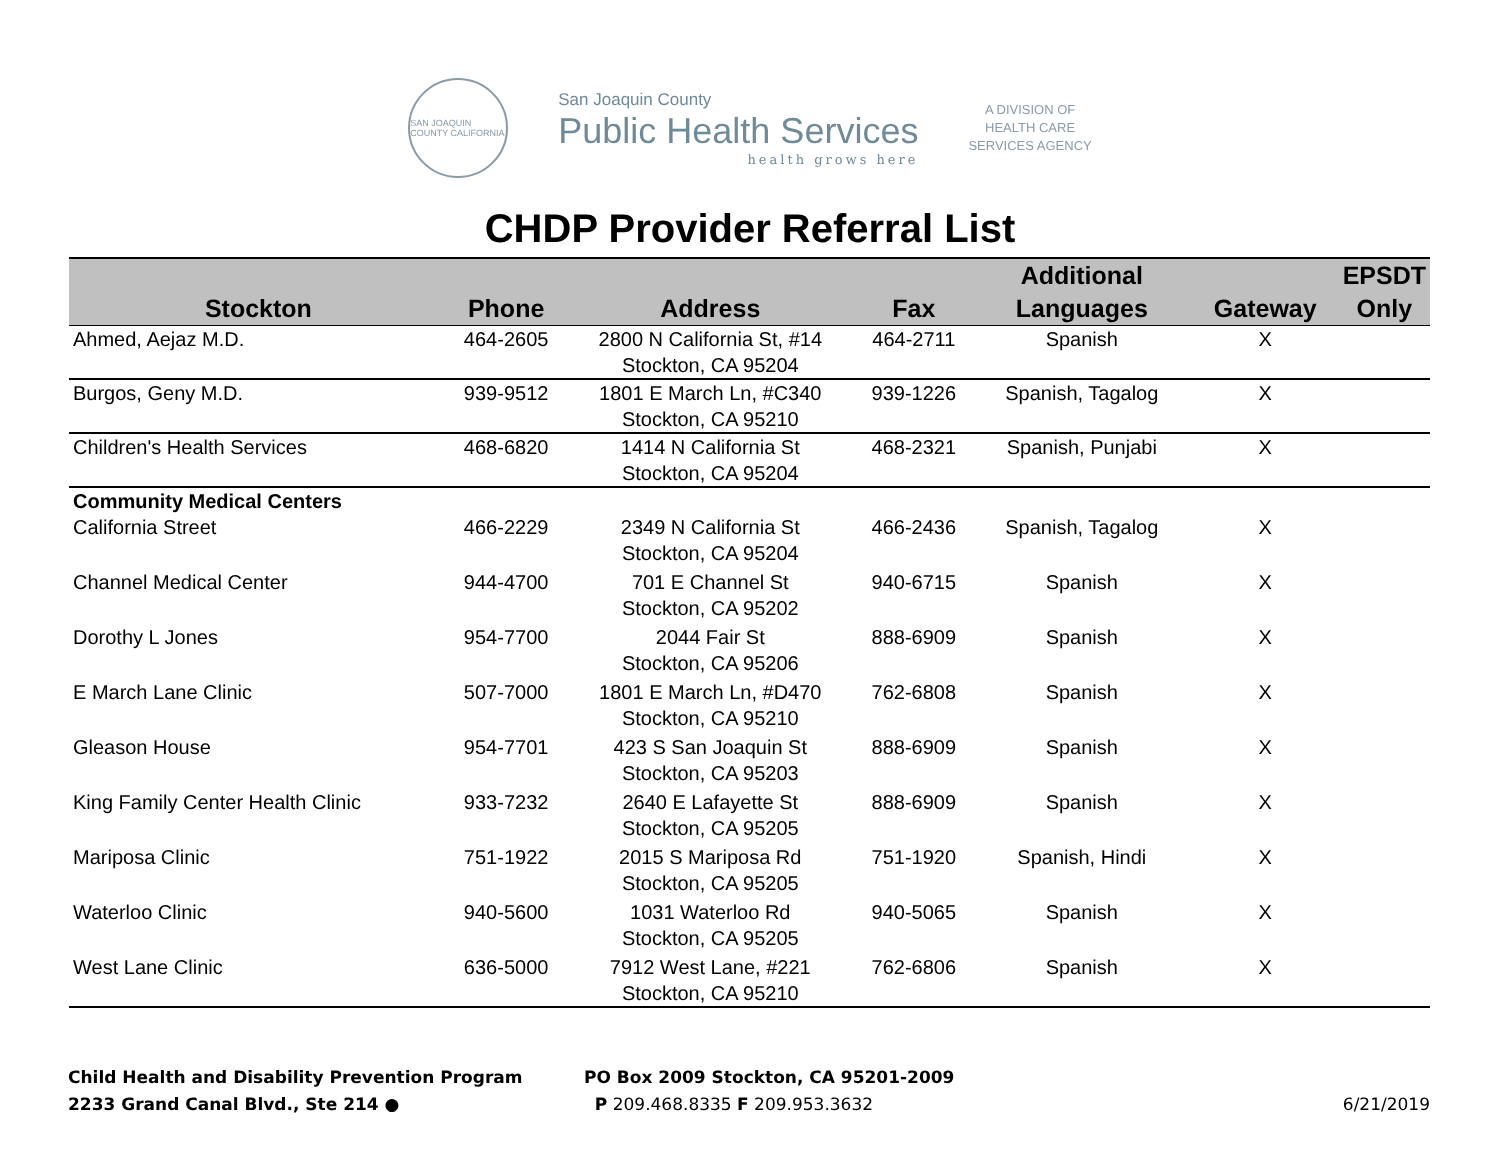SAN JOAQUIN COUNTY CALIFORNIA
San Joaquin County
Public Health Services
health grows here
A DIVISION OF
HEALTH CARE
SERVICES AGENCY
CHDP Provider Referral List
| Stockton | Phone | Address | Fax | Additional Languages | Gateway | EPSDT Only |
| --- | --- | --- | --- | --- | --- | --- |
| Ahmed, Aejaz M.D. | 464-2605 | 2800 N California St, #14 Stockton, CA 95204 | 464-2711 | Spanish | X | |
| Burgos, Geny M.D. | 939-9512 | 1801 E March Ln, #C340 Stockton, CA 95210 | 939-1226 | Spanish, Tagalog | X | |
| Children's Health Services | 468-6820 | 1414 N California St Stockton, CA 95204 | 468-2321 | Spanish, Punjabi | X | |
| Community Medical Centers | | | | | | |
| California Street | 466-2229 | 2349 N California St Stockton, CA 95204 | 466-2436 | Spanish, Tagalog | X | |
| Channel Medical Center | 944-4700 | 701 E Channel St Stockton, CA 95202 | 940-6715 | Spanish | X | |
| Dorothy L Jones | 954-7700 | 2044 Fair St Stockton, CA 95206 | 888-6909 | Spanish | X | |
| E March Lane Clinic | 507-7000 | 1801 E March Ln, #D470 Stockton, CA 95210 | 762-6808 | Spanish | X | |
| Gleason House | 954-7701 | 423 S San Joaquin St Stockton, CA 95203 | 888-6909 | Spanish | X | |
| King Family Center Health Clinic | 933-7232 | 2640 E Lafayette St Stockton, CA 95205 | 888-6909 | Spanish | X | |
| Mariposa Clinic | 751-1922 | 2015 S Mariposa Rd Stockton, CA 95205 | 751-1920 | Spanish, Hindi | X | |
| Waterloo Clinic | 940-5600 | 1031 Waterloo Rd Stockton, CA 95205 | 940-5065 | Spanish | X | |
| West Lane Clinic | 636-5000 | 7912 West Lane, #221 Stockton, CA 95210 | 762-6806 | Spanish | X | |
Child Health and Disability Prevention Program
2233 Grand Canal Blvd., Ste 214 ●
PO Box 2009 Stockton, CA 95201-2009
P 209.468.8335 F 209.953.3632
6/21/2019